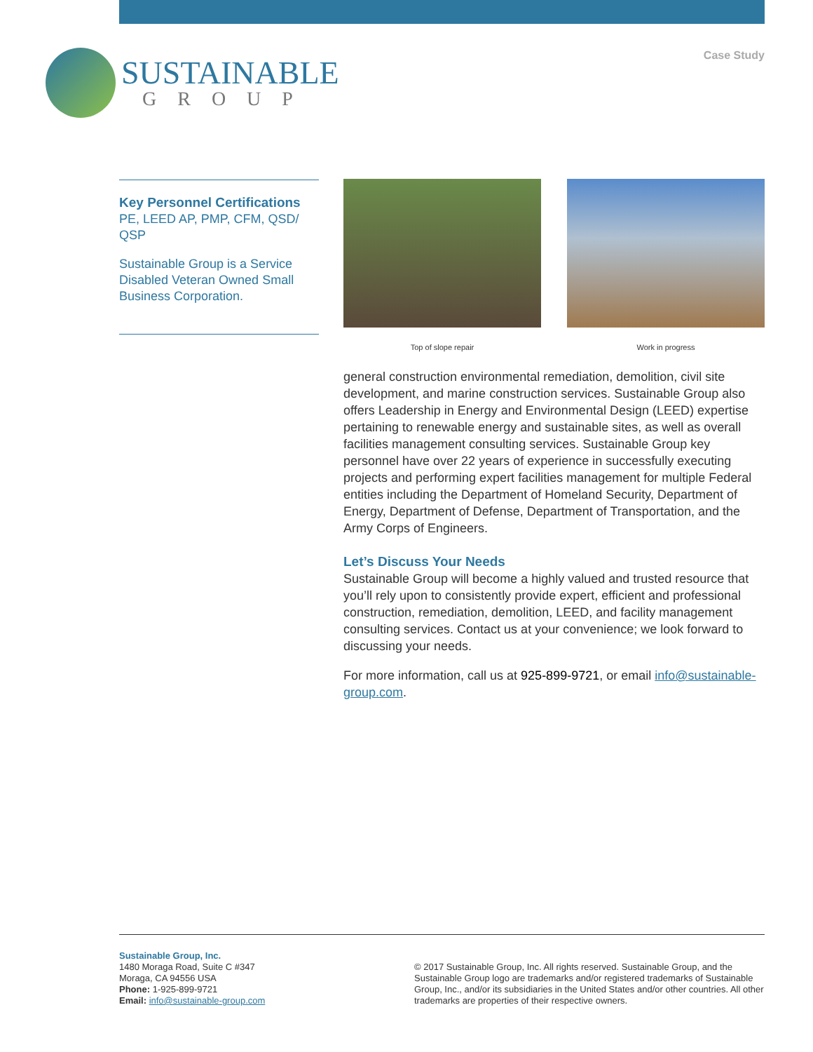Case Study
SUSTAINABLE
GROUP
Key Personnel Certifications
PE, LEED AP, PMP, CFM, QSD/ QSP
Sustainable Group is a Service Disabled Veteran Owned Small Business Corporation.
Top of slope repair Work in progress
general construction environmental remediation, demolition, civil site development, and marine construction services. Sustainable Group also offers Leadership in Energy and Environmental Design (LEED) expertise pertaining to renewable energy and sustainable sites, as well as overall facilities management consulting services. Sustainable Group key personnel have over 22 years of experience in successfully executing projects and performing expert facilities management for multiple Federal entities including the Department of Homeland Security, Department of Energy, Department of Defense, Department of Transportation, and the Army Corps of Engineers.
Let’s Discuss Your Needs
Sustainable Group will become a highly valued and trusted resource that you’ll rely upon to consistently provide expert, efficient and professional construction, remediation, demolition, LEED, and facility management consulting services. Contact us at your convenience; we look forward to discussing your needs.
For more information, call us at 925-899-9721, or email info@sustainable-group.com.
Sustainable Group, Inc.
1480 Moraga Road, Suite C #347
Moraga, CA 94556 USA
Phone: 1-925-899-9721
Email: info@sustainable-group.com
© 2017 Sustainable Group, Inc. All rights reserved. Sustainable Group, and the Sustainable Group logo are trademarks and/or registered trademarks of Sustainable Group, Inc., and/or its subsidiaries in the United States and/or other countries. All other trademarks are properties of their respective owners.